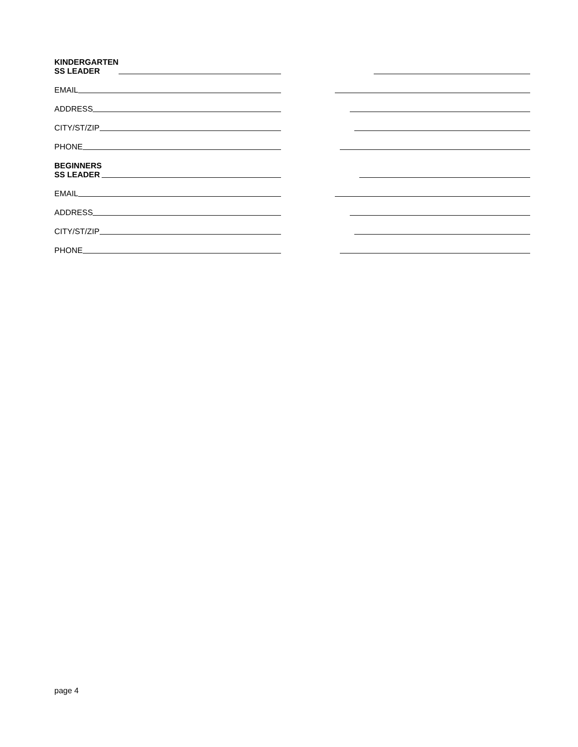KINDERGARTEN
SS LEADER
EMAIL
ADDRESS
CITY/ST/ZIP
PHONE
BEGINNERS
SS LEADER
EMAIL
ADDRESS
CITY/ST/ZIP
PHONE
page 4